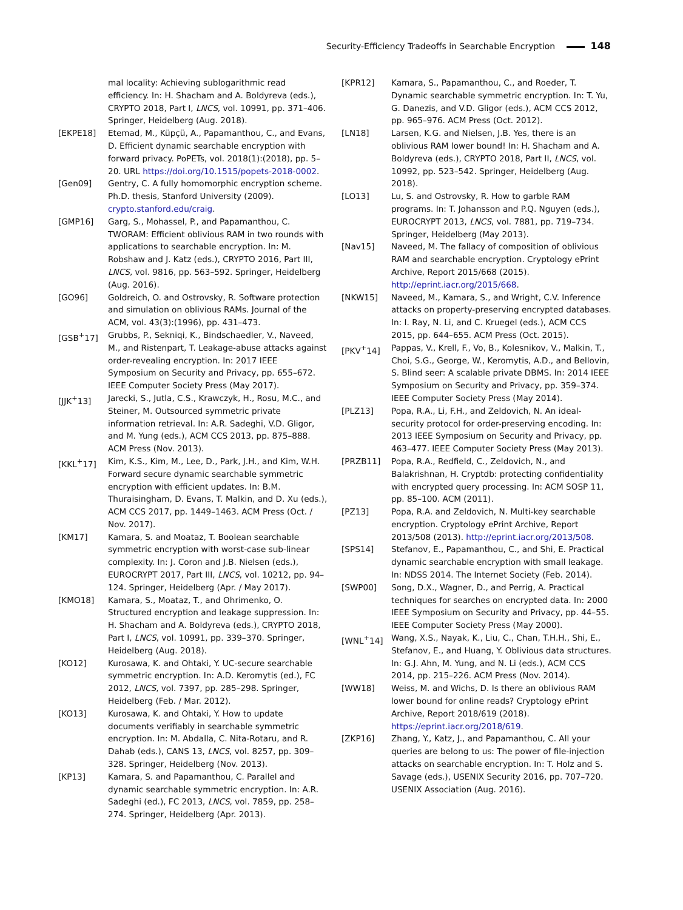Security-Efficiency Tradeoffs in Searchable Encryption 148
mal locality: Achieving sublogarithmic read efficiency. In: H. Shacham and A. Boldyreva (eds.), CRYPTO 2018, Part I, LNCS, vol. 10991, pp. 371–406. Springer, Heidelberg (Aug. 2018).
[EKPE18] Etemad, M., Küpçü, A., Papamanthou, C., and Evans, D. Efficient dynamic searchable encryption with forward privacy. PoPETs, vol. 2018(1):(2018), pp. 5–20. URL https://doi.org/10.1515/popets-2018-0002.
[Gen09] Gentry, C. A fully homomorphic encryption scheme. Ph.D. thesis, Stanford University (2009). crypto.stanford.edu/craig.
[GMP16] Garg, S., Mohassel, P., and Papamanthou, C. TWORAM: Efficient oblivious RAM in two rounds with applications to searchable encryption. In: M. Robshaw and J. Katz (eds.), CRYPTO 2016, Part III, LNCS, vol. 9816, pp. 563–592. Springer, Heidelberg (Aug. 2016).
[GO96] Goldreich, O. and Ostrovsky, R. Software protection and simulation on oblivious RAMs. Journal of the ACM, vol. 43(3):(1996), pp. 431–473.
[GSB<sup>+</sup>17] Grubbs, P., Sekniqi, K., Bindschaedler, V., Naveed, M., and Ristenpart, T. Leakage-abuse attacks against order-revealing encryption. In: 2017 IEEE Symposium on Security and Privacy, pp. 655–672. IEEE Computer Society Press (May 2017).
[JJK<sup>+</sup>13] Jarecki, S., Jutla, C.S., Krawczyk, H., Rosu, M.C., and Steiner, M. Outsourced symmetric private information retrieval. In: A.R. Sadeghi, V.D. Gligor, and M. Yung (eds.), ACM CCS 2013, pp. 875–888. ACM Press (Nov. 2013).
[KKL<sup>+</sup>17] Kim, K.S., Kim, M., Lee, D., Park, J.H., and Kim, W.H. Forward secure dynamic searchable symmetric encryption with efficient updates. In: B.M. Thuraisingham, D. Evans, T. Malkin, and D. Xu (eds.), ACM CCS 2017, pp. 1449–1463. ACM Press (Oct. / Nov. 2017).
[KM17] Kamara, S. and Moataz, T. Boolean searchable symmetric encryption with worst-case sub-linear complexity. In: J. Coron and J.B. Nielsen (eds.), EUROCRYPT 2017, Part III, LNCS, vol. 10212, pp. 94–124. Springer, Heidelberg (Apr. / May 2017).
[KMO18] Kamara, S., Moataz, T., and Ohrimenko, O. Structured encryption and leakage suppression. In: H. Shacham and A. Boldyreva (eds.), CRYPTO 2018, Part I, LNCS, vol. 10991, pp. 339–370. Springer, Heidelberg (Aug. 2018).
[KO12] Kurosawa, K. and Ohtaki, Y. UC-secure searchable symmetric encryption. In: A.D. Keromytis (ed.), FC 2012, LNCS, vol. 7397, pp. 285–298. Springer, Heidelberg (Feb. / Mar. 2012).
[KO13] Kurosawa, K. and Ohtaki, Y. How to update documents verifiably in searchable symmetric encryption. In: M. Abdalla, C. Nita-Rotaru, and R. Dahab (eds.), CANS 13, LNCS, vol. 8257, pp. 309–328. Springer, Heidelberg (Nov. 2013).
[KP13] Kamara, S. and Papamanthou, C. Parallel and dynamic searchable symmetric encryption. In: A.R. Sadeghi (ed.), FC 2013, LNCS, vol. 7859, pp. 258–274. Springer, Heidelberg (Apr. 2013).
[KPR12] Kamara, S., Papamanthou, C., and Roeder, T. Dynamic searchable symmetric encryption. In: T. Yu, G. Danezis, and V.D. Gligor (eds.), ACM CCS 2012, pp. 965–976. ACM Press (Oct. 2012).
[LN18] Larsen, K.G. and Nielsen, J.B. Yes, there is an oblivious RAM lower bound! In: H. Shacham and A. Boldyreva (eds.), CRYPTO 2018, Part II, LNCS, vol. 10992, pp. 523–542. Springer, Heidelberg (Aug. 2018).
[LO13] Lu, S. and Ostrovsky, R. How to garble RAM programs. In: T. Johansson and P.Q. Nguyen (eds.), EUROCRYPT 2013, LNCS, vol. 7881, pp. 719–734. Springer, Heidelberg (May 2013).
[Nav15] Naveed, M. The fallacy of composition of oblivious RAM and searchable encryption. Cryptology ePrint Archive, Report 2015/668 (2015). http://eprint.iacr.org/2015/668.
[NKW15] Naveed, M., Kamara, S., and Wright, C.V. Inference attacks on property-preserving encrypted databases. In: I. Ray, N. Li, and C. Kruegel (eds.), ACM CCS 2015, pp. 644–655. ACM Press (Oct. 2015).
[PKV<sup>+</sup>14] Pappas, V., Krell, F., Vo, B., Kolesnikov, V., Malkin, T., Choi, S.G., George, W., Keromytis, A.D., and Bellovin, S. Blind seer: A scalable private DBMS. In: 2014 IEEE Symposium on Security and Privacy, pp. 359–374. IEEE Computer Society Press (May 2014).
[PLZ13] Popa, R.A., Li, F.H., and Zeldovich, N. An ideal-security protocol for order-preserving encoding. In: 2013 IEEE Symposium on Security and Privacy, pp. 463–477. IEEE Computer Society Press (May 2013).
[PRZB11] Popa, R.A., Redfield, C., Zeldovich, N., and Balakrishnan, H. Cryptdb: protecting confidentiality with encrypted query processing. In: ACM SOSP 11, pp. 85–100. ACM (2011).
[PZ13] Popa, R.A. and Zeldovich, N. Multi-key searchable encryption. Cryptology ePrint Archive, Report 2013/508 (2013). http://eprint.iacr.org/2013/508.
[SPS14] Stefanov, E., Papamanthou, C., and Shi, E. Practical dynamic searchable encryption with small leakage. In: NDSS 2014. The Internet Society (Feb. 2014).
[SWP00] Song, D.X., Wagner, D., and Perrig, A. Practical techniques for searches on encrypted data. In: 2000 IEEE Symposium on Security and Privacy, pp. 44–55. IEEE Computer Society Press (May 2000).
[WNL<sup>+</sup>14] Wang, X.S., Nayak, K., Liu, C., Chan, T.H.H., Shi, E., Stefanov, E., and Huang, Y. Oblivious data structures. In: G.J. Ahn, M. Yung, and N. Li (eds.), ACM CCS 2014, pp. 215–226. ACM Press (Nov. 2014).
[WW18] Weiss, M. and Wichs, D. Is there an oblivious RAM lower bound for online reads? Cryptology ePrint Archive, Report 2018/619 (2018). https://eprint.iacr.org/2018/619.
[ZKP16] Zhang, Y., Katz, J., and Papamanthou, C. All your queries are belong to us: The power of file-injection attacks on searchable encryption. In: T. Holz and S. Savage (eds.), USENIX Security 2016, pp. 707–720. USENIX Association (Aug. 2016).